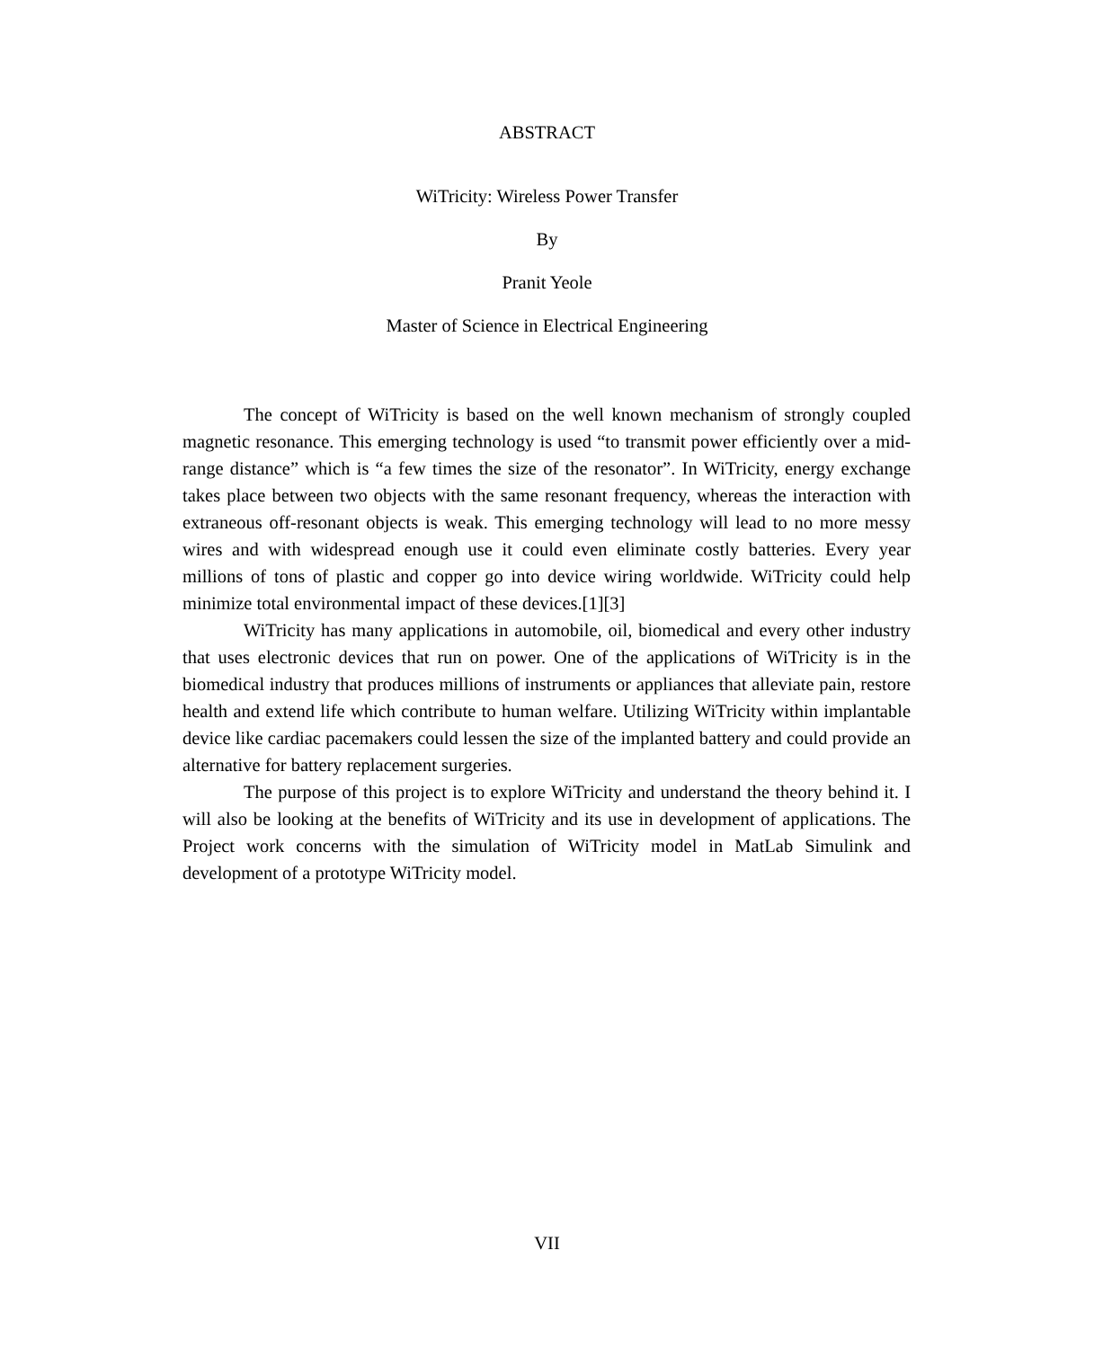ABSTRACT
WiTricity: Wireless Power Transfer
By
Pranit Yeole
Master of Science in Electrical Engineering
The concept of WiTricity is based on the well known mechanism of strongly coupled magnetic resonance. This emerging technology is used “to transmit power efficiently over a mid-range distance” which is “a few times the size of the resonator”. In WiTricity, energy exchange takes place between two objects with the same resonant frequency, whereas the interaction with extraneous off-resonant objects is weak. This emerging technology will lead to no more messy wires and with widespread enough use it could even eliminate costly batteries. Every year millions of tons of plastic and copper go into device wiring worldwide. WiTricity could help minimize total environmental impact of these devices.[1][3]
WiTricity has many applications in automobile, oil, biomedical and every other industry that uses electronic devices that run on power. One of the applications of WiTricity is in the biomedical industry that produces millions of instruments or appliances that alleviate pain, restore health and extend life which contribute to human welfare. Utilizing WiTricity within implantable device like cardiac pacemakers could lessen the size of the implanted battery and could provide an alternative for battery replacement surgeries.
The purpose of this project is to explore WiTricity and understand the theory behind it. I will also be looking at the benefits of WiTricity and its use in development of applications. The Project work concerns with the simulation of WiTricity model in MatLab Simulink and development of a prototype WiTricity model.
VII